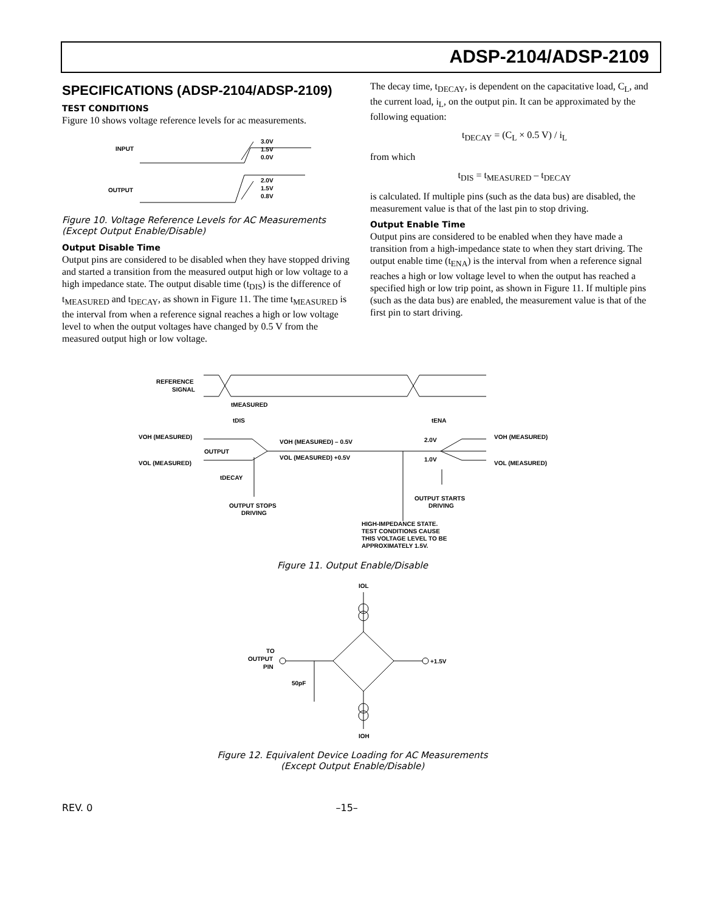ADSP-2104/ADSP-2109
SPECIFICATIONS (ADSP-2104/ADSP-2109)
TEST CONDITIONS
Figure 10 shows voltage reference levels for ac measurements.
INPUT
OUTPUT
3.0V
1.5V
0.0V
2.0V
1.5V
0.8V
Figure 10. Voltage Reference Levels for AC Measurements (Except Output Enable/Disable)
Output Disable Time
Output pins are considered to be disabled when they have stopped driving and started a transition from the measured output high or low voltage to a high impedance state. The output disable time (t<sub>DIS</sub>) is the difference of t<sub>MEASURED</sub> and t<sub>DECAY</sub>, as shown in Figure 11. The time t<sub>MEASURED</sub> is the interval from when a reference signal reaches a high or low voltage level to when the output voltages have changed by 0.5 V from the measured output high or low voltage.
The decay time, t<sub>DECAY</sub>, is dependent on the capacitative load, C<sub>L</sub>, and the current load, i<sub>L</sub>, on the output pin. It can be approximated by the following equation:
t<sub>DECAY</sub> = (C<sub>L</sub> × 0.5 V) / i<sub>L</sub>
from which
t<sub>DIS</sub> = t<sub>MEASURED</sub> – t<sub>DECAY</sub>
is calculated. If multiple pins (such as the data bus) are disabled, the measurement value is that of the last pin to stop driving.
Output Enable Time
Output pins are considered to be enabled when they have made a transition from a high-impedance state to when they start driving. The output enable time (t<sub>ENA</sub>) is the interval from when a reference signal reaches a high or low voltage level to when the output has reached a specified high or low trip point, as shown in Figure 11. If multiple pins (such as the data bus) are enabled, the measurement value is that of the first pin to start driving.
REFERENCE
SIGNAL
tMEASURED
tDIS
tENA
VOH (MEASURED)
OUTPUT
VOL (MEASURED)
VOH (MEASURED) – 0.5V
VOL (MEASURED) +0.5V
2.0V
1.0V
VOH (MEASURED)
VOL (MEASURED)
tDECAY
OUTPUT STOPS
DRIVING
OUTPUT STARTS
DRIVING
HIGH-IMPEDANCE STATE.
TEST CONDITIONS CAUSE
THIS VOLTAGE LEVEL TO BE
APPROXIMATELY 1.5V.
Figure 11. Output Enable/Disable
IOL
IOH
TO
OUTPUT
PIN
+1.5V
50pF
Figure 12. Equivalent Device Loading for AC Measurements
(Except Output Enable/Disable)
REV. 0 –15–